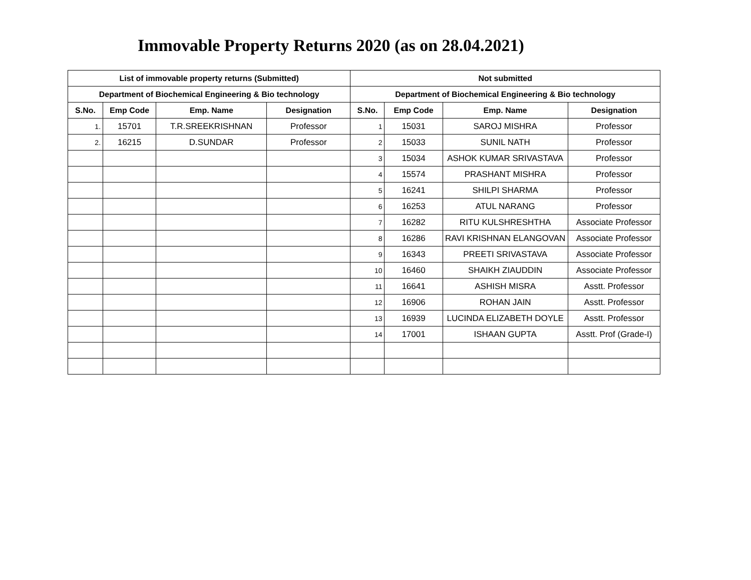Immovable Property Returns 2020 (as on 28.04.2021)
| List of immovable property returns (Submitted) | | | | Not submitted | | | |
| --- | --- | --- | --- | --- | --- | --- | --- |
| Department of Biochemical Engineering & Bio technology | | | | Department of Biochemical Engineering & Bio technology | | | |
| S.No. | Emp Code | Emp. Name | Designation | S.No. | Emp Code | Emp. Name | Designation |
| 1. | 15701 | T.R.SREEKRISHNAN | Professor | 1 | 15031 | SAROJ MISHRA | Professor |
| 2. | 16215 | D.SUNDAR | Professor | 2 | 15033 | SUNIL NATH | Professor |
| | | | | 3 | 15034 | ASHOK KUMAR SRIVASTAVA | Professor |
| | | | | 4 | 15574 | PRASHANT MISHRA | Professor |
| | | | | 5 | 16241 | SHILPI SHARMA | Professor |
| | | | | 6 | 16253 | ATUL NARANG | Professor |
| | | | | 7 | 16282 | RITU KULSHRESHTHA | Associate Professor |
| | | | | 8 | 16286 | RAVI KRISHNAN ELANGOVAN | Associate Professor |
| | | | | 9 | 16343 | PREETI SRIVASTAVA | Associate Professor |
| | | | | 10 | 16460 | SHAIKH ZIAUDDIN | Associate Professor |
| | | | | 11 | 16641 | ASHISH MISRA | Asstt. Professor |
| | | | | 12 | 16906 | ROHAN JAIN | Asstt. Professor |
| | | | | 13 | 16939 | LUCINDA ELIZABETH DOYLE | Asstt. Professor |
| | | | | 14 | 17001 | ISHAAN GUPTA | Asstt. Prof (Grade-I) |